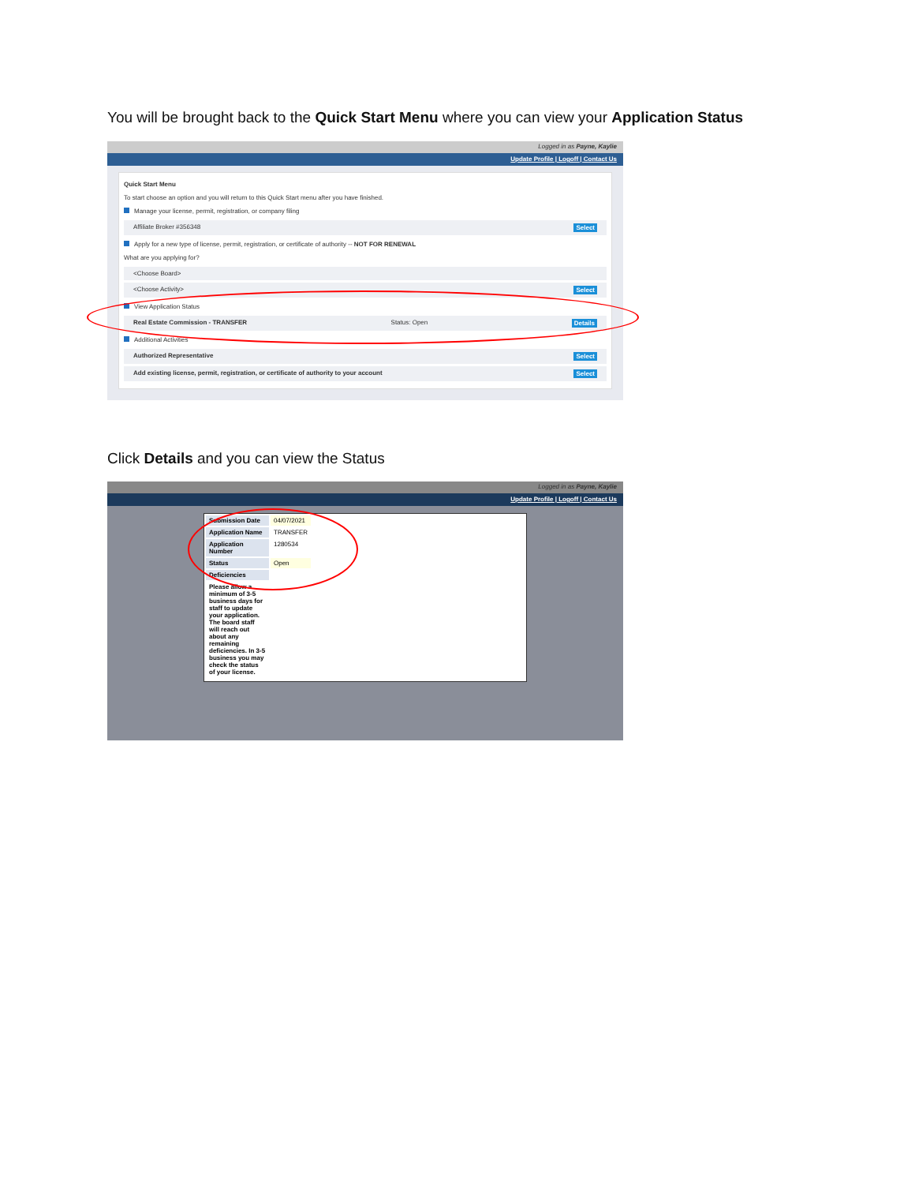You will be brought back to the Quick Start Menu where you can view your Application Status
Logged in as Payne, Kaylie
Update Profile | Logoff | Contact Us
Quick Start Menu
To start choose an option and you will return to this Quick Start menu after you have finished.
Manage your license, permit, registration, or company filing
Affiliate Broker #356348 Select
Apply for a new type of license, permit, registration, or certificate of authority -- NOT FOR RENEWAL
What are you applying for?
<Choose Board>
<Choose Activity> Select
View Application Status
Real Estate Commission - TRANSFER Status: Open Details
Additional Activities
Authorized Representative Select
Add existing license, permit, registration, or certificate of authority to your account Select
Click Details and you can view the Status
Logged in as Payne, Kaylie
Update Profile | Logoff | Contact Us
| Submission Date | 04/07/2021 |
| Application Name | TRANSFER |
| Application Number | 1280534 |
| Status | Open |
| Deficiencies | |
| Please allow a minimum of 3-5 business days for staff to update your application. The board staff will reach out about any remaining deficiencies. In 3-5 business you may check the status of your license. | |